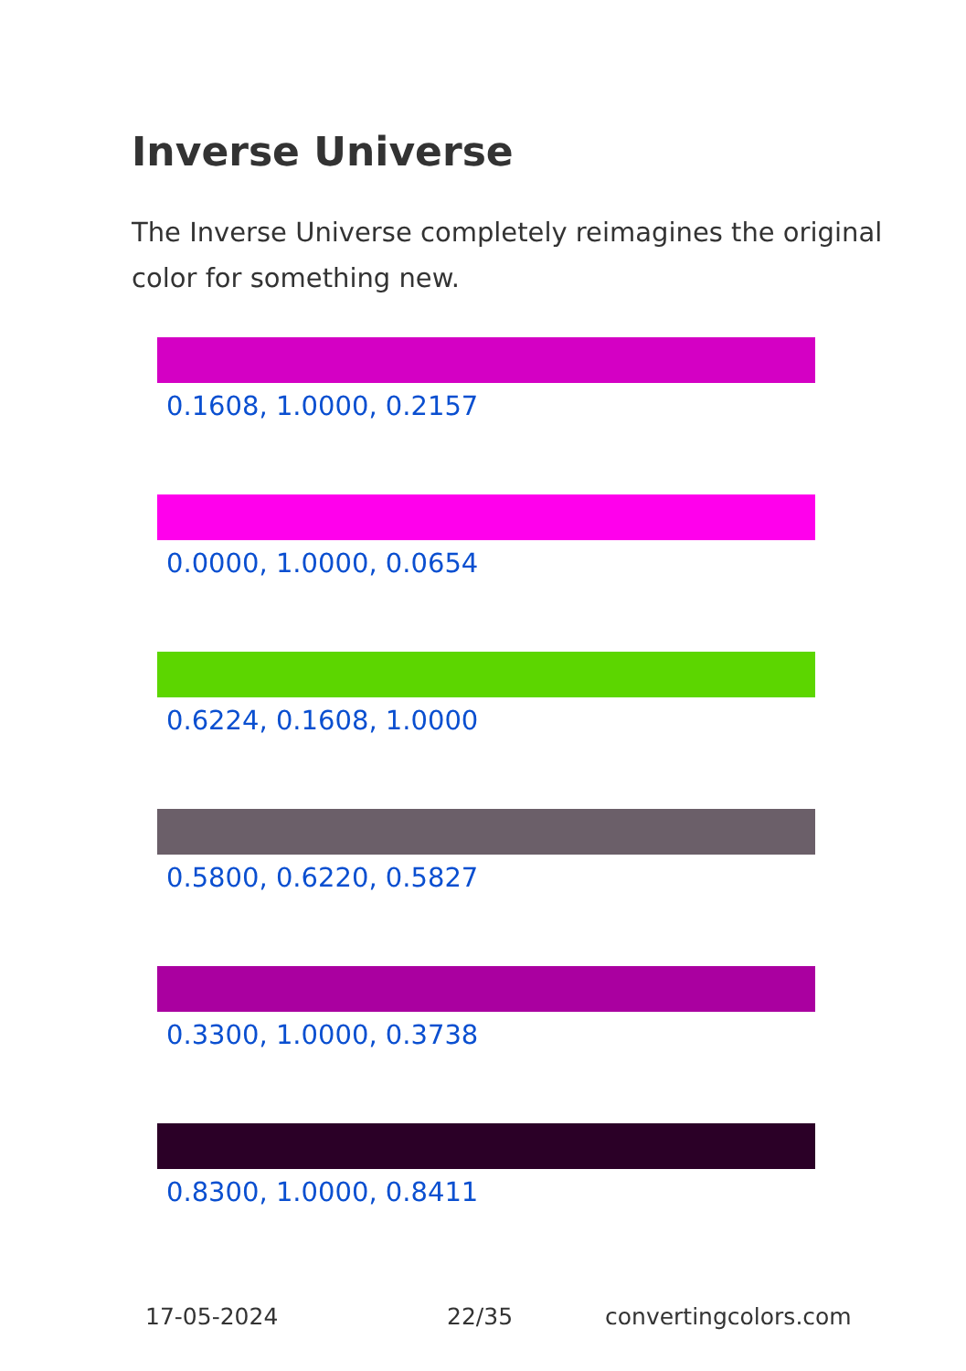Inverse Universe
The Inverse Universe completely reimagines the original color for something new.
0.1608, 1.0000, 0.2157
0.0000, 1.0000, 0.0654
0.6224, 0.1608, 1.0000
0.5800, 0.6220, 0.5827
0.3300, 1.0000, 0.3738
0.8300, 1.0000, 0.8411
17-05-2024 22/35 convertingcolors.com